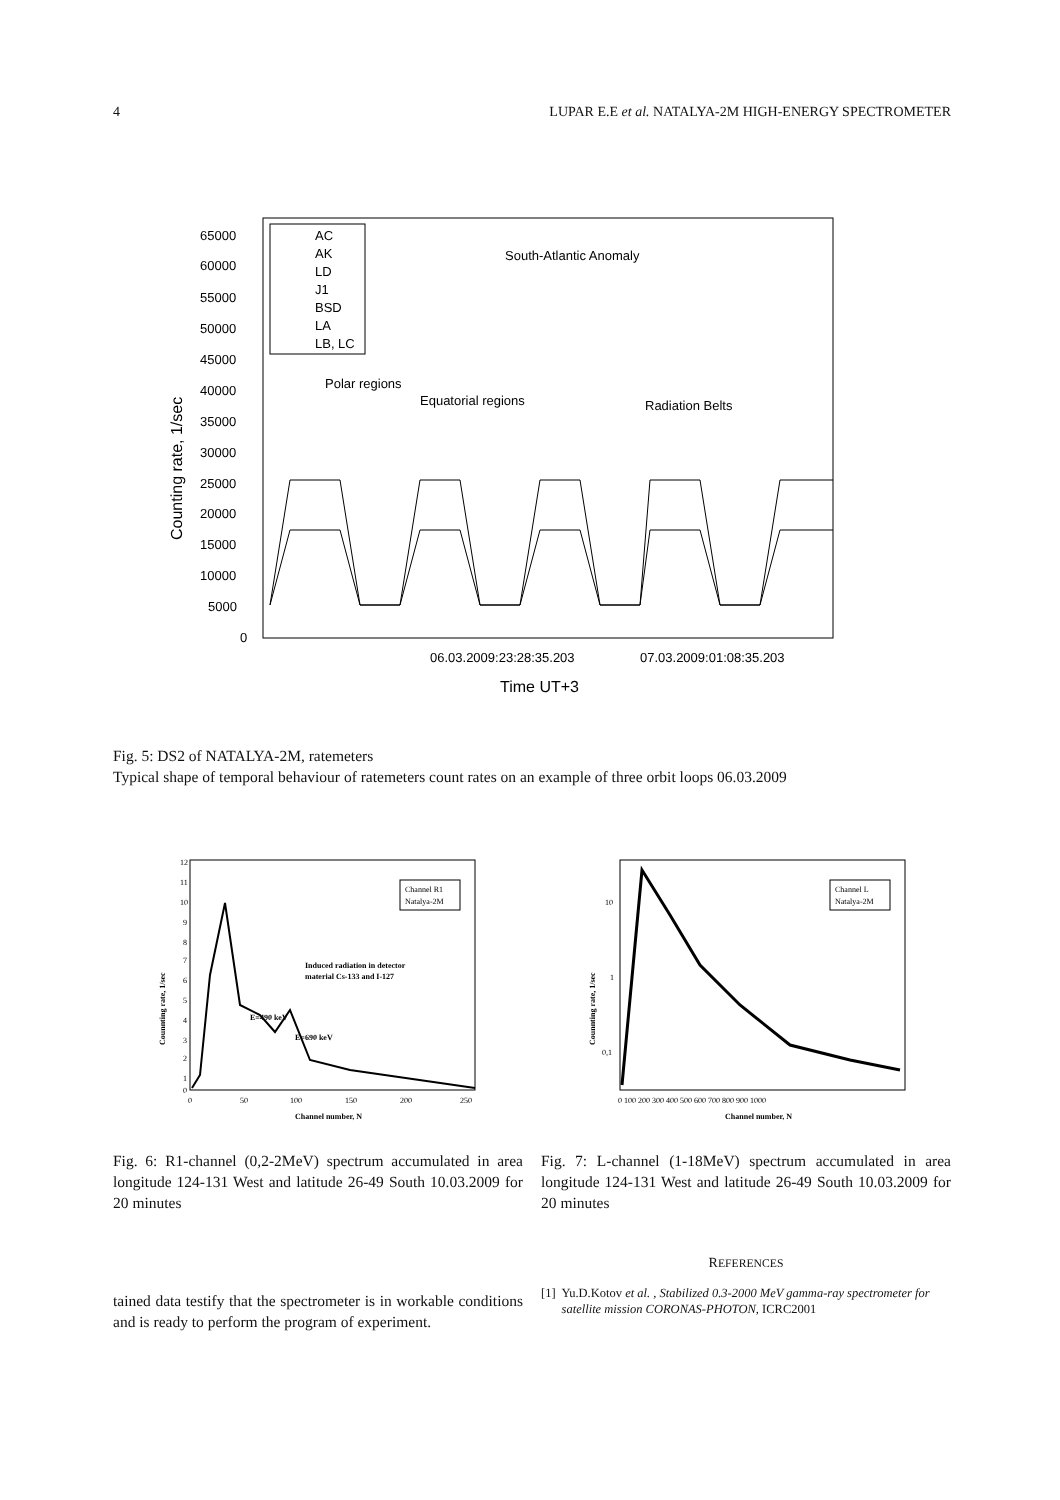4 LUPAR E.E et al. NATALYA-2M HIGH-ENERGY SPECTROMETER
65000
60000
55000
50000
45000
40000
35000
30000
25000
20000
15000
10000
5000
0
Counting rate, 1/sec
AC
AK
LD
J1
BSD
LA
LB, LC
South-Atlantic Anomaly
Polar regions
Equatorial regions
Radiation Belts
06.03.2009:23:28:35.203
07.03.2009:01:08:35.203
Time UT+3
Fig. 5: DS2 of NATALYA-2M, ratemeters
Typical shape of temporal behaviour of ratemeters count rates on an example of three orbit loops 06.03.2009
12
11
10
9
8
7
6
5
4
3
2
1
0
Counnting rate, 1/sec
Channel R1
Natalya-2M
Induced radiation in detector
material Cs-133 and I-127
E=490 keV
E=690 keV
0
50
100
150
200
250
Channel number, N
10
1
0,1
Counnting rate, 1/sec
Channel L
Natalya-2M
0 100 200 300 400 500 600 700 800 900 1000
Channel number, N
Fig. 6: R1-channel (0,2-2MeV) spectrum accumulated in area longitude 124-131 West and latitude 26-49 South 10.03.2009 for 20 minutes
Fig. 7: L-channel (1-18MeV) spectrum accumulated in area longitude 124-131 West and latitude 26-49 South 10.03.2009 for 20 minutes
tained data testify that the spectrometer is in workable conditions and is ready to perform the program of experiment.
REFERENCES
[1] Yu.D.Kotov et al. , Stabilized 0.3-2000 MeV gamma-ray spectrometer for satellite mission CORONAS-PHOTON, ICRC2001